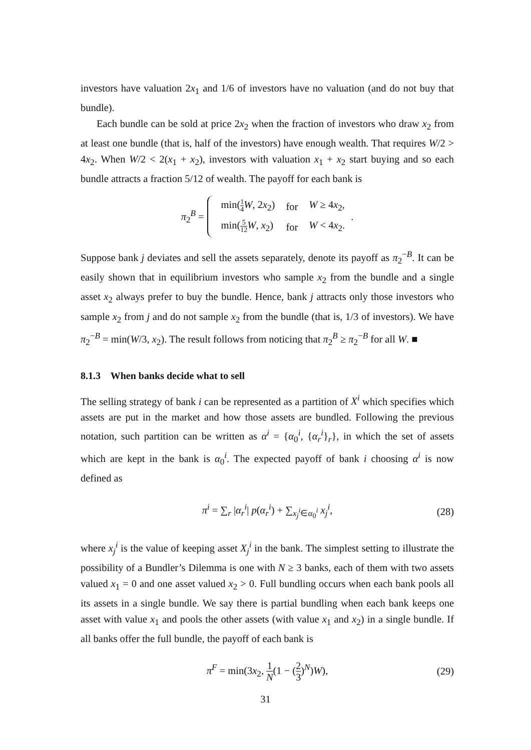investors have valuation 2x<sub>1</sub> and 1/6 of investors have no valuation (and do not buy that bundle).
Each bundle can be sold at price 2x<sub>2</sub> when the fraction of investors who draw x<sub>2</sub> from at least one bundle (that is, half of the investors) have enough wealth. That requires W/2 > 4x<sub>2</sub>. When W/2 < 2(x<sub>1</sub> + x<sub>2</sub>), investors with valuation x<sub>1</sub> + x<sub>2</sub> start buying and so each bundle attracts a fraction 5/12 of wealth. The payoff for each bank is
π<sub>2</sub><sup>B</sup> =
| min( 1 4 W , 2 x<sub>2</sub>) | for | W ≥ 4 x<sub>2</sub>, |
| min( 5 12 W , x<sub>2</sub>) | for | W < 4 x<sub>2</sub>. |
.
Suppose bank j deviates and sell the assets separately, denote its payoff as π<sub>2</sub><sup>−B</sup>. It can be easily shown that in equilibrium investors who sample x<sub>2</sub> from the bundle and a single asset x<sub>2</sub> always prefer to buy the bundle. Hence, bank j attracts only those investors who sample x<sub>2</sub> from j and do not sample x<sub>2</sub> from the bundle (that is, 1/3 of investors). We have π<sub>2</sub><sup>−B</sup> = min(W/3, x<sub>2</sub>). The result follows from noticing that π<sub>2</sub><sup>B</sup> ≥ π<sub>2</sub><sup>−B</sup> for all W. ■
8.1.3 When banks decide what to sell
The selling strategy of bank i can be represented as a partition of X<sup>i</sup> which specifies which assets are put in the market and how those assets are bundled. Following the previous notation, such partition can be written as α<sup>i</sup> = {α<sub>0</sub><sup>i</sup>, {α<sub>r</sub><sup>i</sup>}<sub>r</sub>}, in which the set of assets which are kept in the bank is α<sub>0</sub><sup>i</sup>. The expected payoff of bank i choosing α<sup>i</sup> is now defined as
π<sup>i</sup> = ∑<sub>r</sub> |α<sub>r</sub><sup>i</sup>| p(α<sub>r</sub><sup>i</sup>) + ∑<sub>x<sub>j</sub><sup>i</sup>∈α<sub>0</sub><sup>i</sup></sub> x<sub>j</sub><sup>i</sup>, (28)
where x<sub>j</sub><sup>i</sup> is the value of keeping asset X<sub>j</sub><sup>i</sup> in the bank. The simplest setting to illustrate the possibility of a Bundler’s Dilemma is one with N ≥ 3 banks, each of them with two assets valued x<sub>1</sub> = 0 and one asset valued x<sub>2</sub> > 0. Full bundling occurs when each bank pools all its assets in a single bundle. We say there is partial bundling when each bank keeps one asset with value x<sub>1</sub> and pools the other assets (with value x<sub>1</sub> and x<sub>2</sub>) in a single bundle. If all banks offer the full bundle, the payoff of each bank is
π<sup>F</sup> = min(3x<sub>2</sub>, 1 N(1 − (2 3)<sup>N</sup>)W), (29)
31